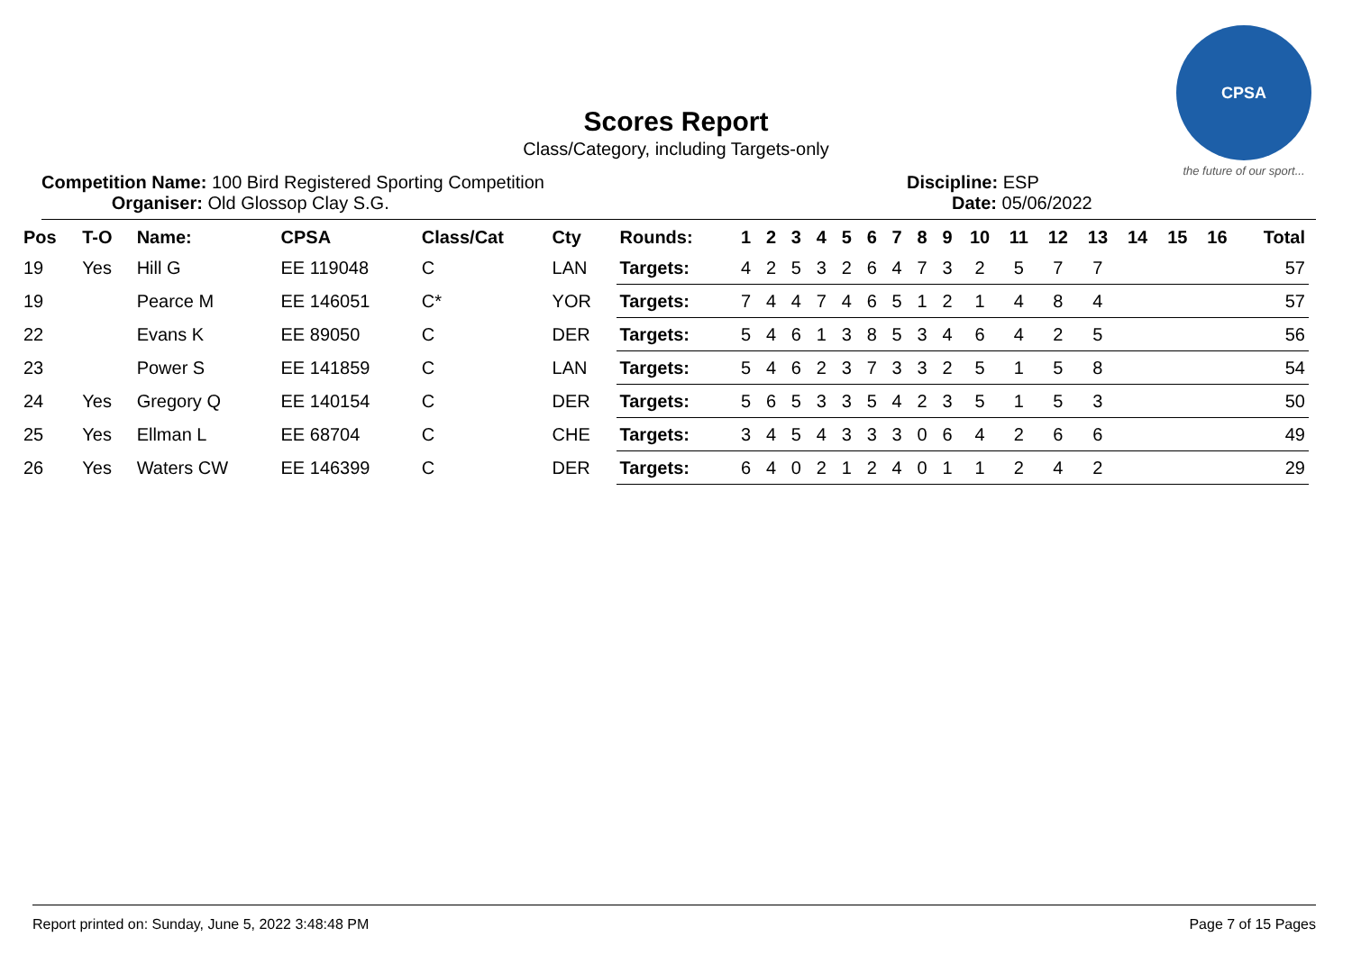CPSA
the future of our sport...
Scores Report
Class/Category, including Targets-only
Competition Name: 100 Bird Registered Sporting Competition
Organiser: Old Glossop Clay S.G.
Discipline: ESP
Date: 05/06/2022
| Pos | T-O | Name: | CPSA | Class/Cat | Cty | Rounds: | 1 | 2 | 3 | 4 | 5 | 6 | 7 | 8 | 9 | 10 | 11 | 12 | 13 | 14 | 15 | 16 | Total |
| --- | --- | --- | --- | --- | --- | --- | --- | --- | --- | --- | --- | --- | --- | --- | --- | --- | --- | --- | --- | --- | --- | --- | --- |
| 19 | Yes | Hill G | EE 119048 | C | LAN | Targets: | 4 | 2 | 5 | 3 | 2 | 6 | 4 | 7 | 3 | 2 | 5 | 7 | 7 | | | | 57 |
| 19 | | Pearce M | EE 146051 | C* | YOR | Targets: | 7 | 4 | 4 | 7 | 4 | 6 | 5 | 1 | 2 | 1 | 4 | 8 | 4 | | | | 57 |
| 22 | | Evans K | EE 89050 | C | DER | Targets: | 5 | 4 | 6 | 1 | 3 | 8 | 5 | 3 | 4 | 6 | 4 | 2 | 5 | | | | 56 |
| 23 | | Power S | EE 141859 | C | LAN | Targets: | 5 | 4 | 6 | 2 | 3 | 7 | 3 | 3 | 2 | 5 | 1 | 5 | 8 | | | | 54 |
| 24 | Yes | Gregory Q | EE 140154 | C | DER | Targets: | 5 | 6 | 5 | 3 | 3 | 5 | 4 | 2 | 3 | 5 | 1 | 5 | 3 | | | | 50 |
| 25 | Yes | Ellman L | EE 68704 | C | CHE | Targets: | 3 | 4 | 5 | 4 | 3 | 3 | 3 | 0 | 6 | 4 | 2 | 6 | 6 | | | | 49 |
| 26 | Yes | Waters CW | EE 146399 | C | DER | Targets: | 6 | 4 | 0 | 2 | 1 | 2 | 4 | 0 | 1 | 1 | 2 | 4 | 2 | | | | 29 |
Report printed on: Sunday, June 5, 2022 3:48:48 PM Page 7 of 15 Pages